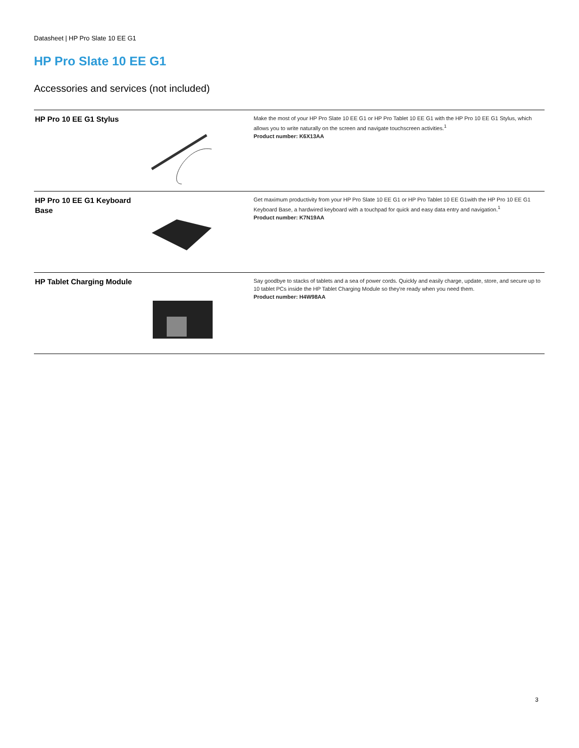Datasheet | HP Pro Slate 10 EE G1
HP Pro Slate 10 EE G1
Accessories and services (not included)
| HP Pro 10 EE G1 Stylus | | Make the most of your HP Pro Slate 10 EE G1 or HP Pro Tablet 10 EE G1 with the HP Pro 10 EE G1 Stylus, which allows you to write naturally on the screen and navigate touchscreen activities.<sup>1</sup> Product number: K6X13AA |
| HP Pro 10 EE G1 Keyboard Base | | Get maximum productivity from your HP Pro Slate 10 EE G1 or HP Pro Tablet 10 EE G1with the HP Pro 10 EE G1 Keyboard Base, a hardwired keyboard with a touchpad for quick and easy data entry and navigation.<sup>1</sup> Product number: K7N19AA |
| HP Tablet Charging Module | | Say goodbye to stacks of tablets and a sea of power cords. Quickly and easily charge, update, store, and secure up to 10 tablet PCs inside the HP Tablet Charging Module so they're ready when you need them. Product number: H4W98AA |
3